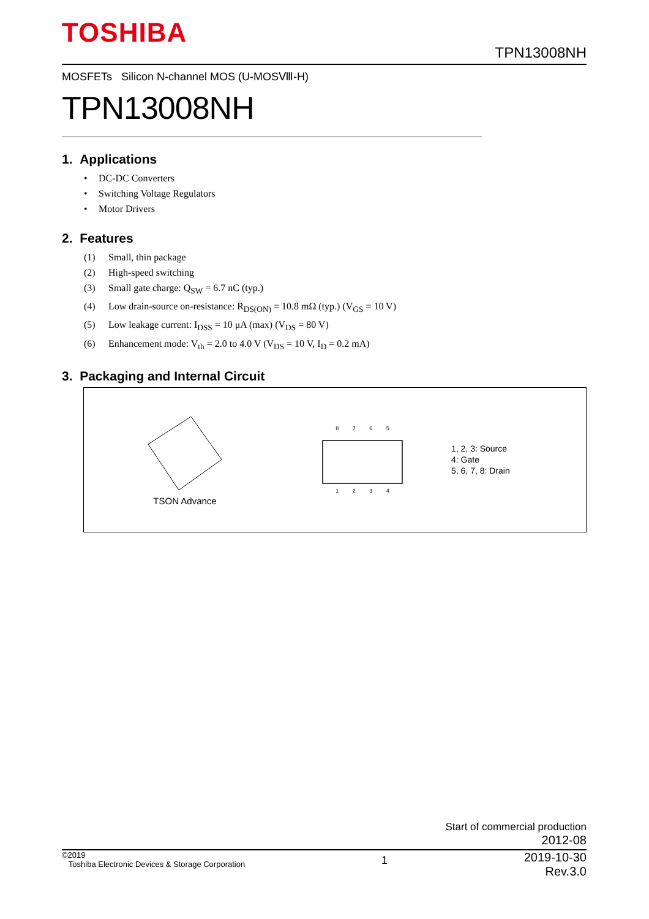TOSHIBA
TPN13008NH
MOSFETs Silicon N-channel MOS (U-MOSⅧ-H)
TPN13008NH
1. Applications
• DC-DC Converters
• Switching Voltage Regulators
• Motor Drivers
2. Features
(1) Small, thin package
(2) High-speed switching
(3) Small gate charge: Q<sub>SW</sub> = 6.7 nC (typ.)
(4) Low drain-source on-resistance: R<sub>DS(ON)</sub> = 10.8 mΩ (typ.) (V<sub>GS</sub> = 10 V)
(5) Low leakage current: I<sub>DSS</sub> = 10 μA (max) (V<sub>DS</sub> = 80 V)
(6) Enhancement mode: V<sub>th</sub> = 2.0 to 4.0 V (V<sub>DS</sub> = 10 V, I<sub>D</sub> = 0.2 mA)
3. Packaging and Internal Circuit
TSON Advance
8 7 6 5
1 2 3 4
1, 2, 3: Source
4: Gate
5, 6, 7, 8: Drain
Start of commercial production
2012-08
©2019
Toshiba Electronic Devices & Storage Corporation
1
2019-10-30
Rev.3.0